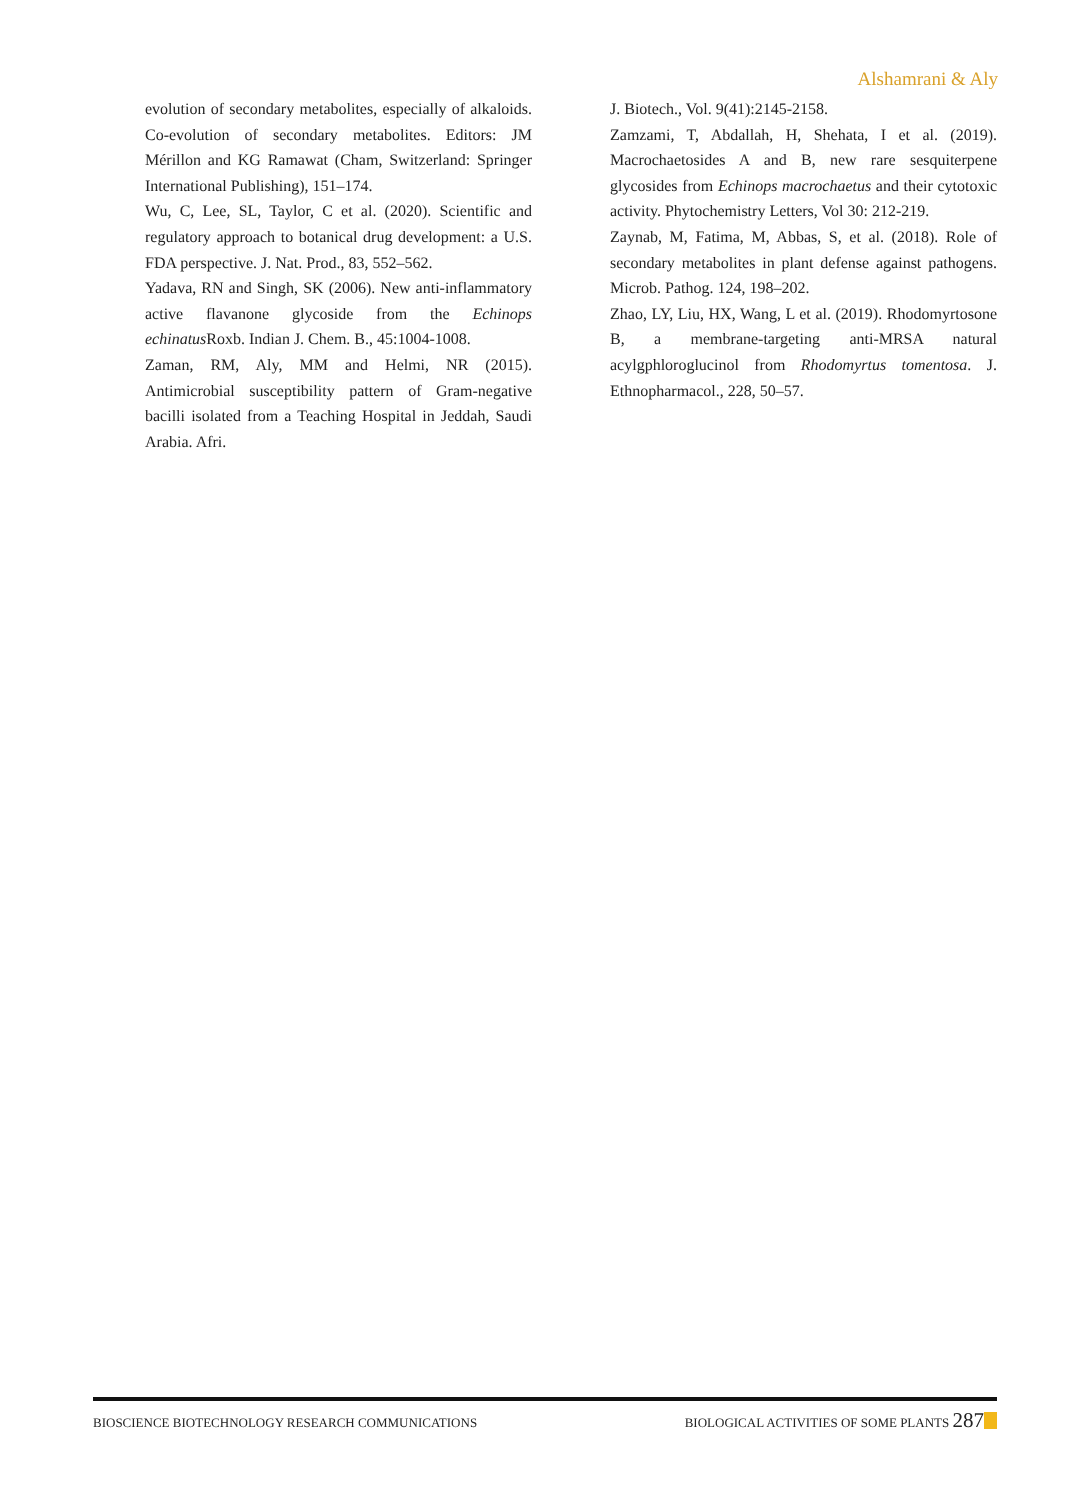Alshamrani & Aly
evolution of secondary metabolites, especially of alkaloids. Co-evolution of secondary metabolites. Editors: JM Mérillon and KG Ramawat (Cham, Switzerland: Springer International Publishing), 151–174.
Wu, C, Lee, SL, Taylor, C et al. (2020). Scientific and regulatory approach to botanical drug development: a U.S. FDA perspective. J. Nat. Prod., 83, 552–562.
Yadava, RN and Singh, SK (2006). New anti-inflammatory active flavanone glycoside from the Echinops echinatus Roxb. Indian J. Chem. B., 45:1004-1008.
Zaman, RM, Aly, MM and Helmi, NR (2015). Antimicrobial susceptibility pattern of Gram-negative bacilli isolated from a Teaching Hospital in Jeddah, Saudi Arabia. Afri.
J. Biotech., Vol. 9(41):2145-2158.
Zamzami, T, Abdallah, H, Shehata, I et al. (2019). Macrochaetosides A and B, new rare sesquiterpene glycosides from Echinops macrochaetus and their cytotoxic activity. Phytochemistry Letters, Vol 30: 212-219.
Zaynab, M, Fatima, M, Abbas, S, et al. (2018). Role of secondary metabolites in plant defense against pathogens. Microb. Pathog. 124, 198–202.
Zhao, LY, Liu, HX, Wang, L et al. (2019). Rhodomyrtosone B, a membrane-targeting anti-MRSA natural acylgphloroglucinol from Rhodomyrtus tomentosa. J. Ethnopharmacol., 228, 50–57.
BIOSCIENCE BIOTECHNOLOGY RESEARCH COMMUNICATIONS BIOLOGICAL ACTIVITIES OF SOME PLANTS 287